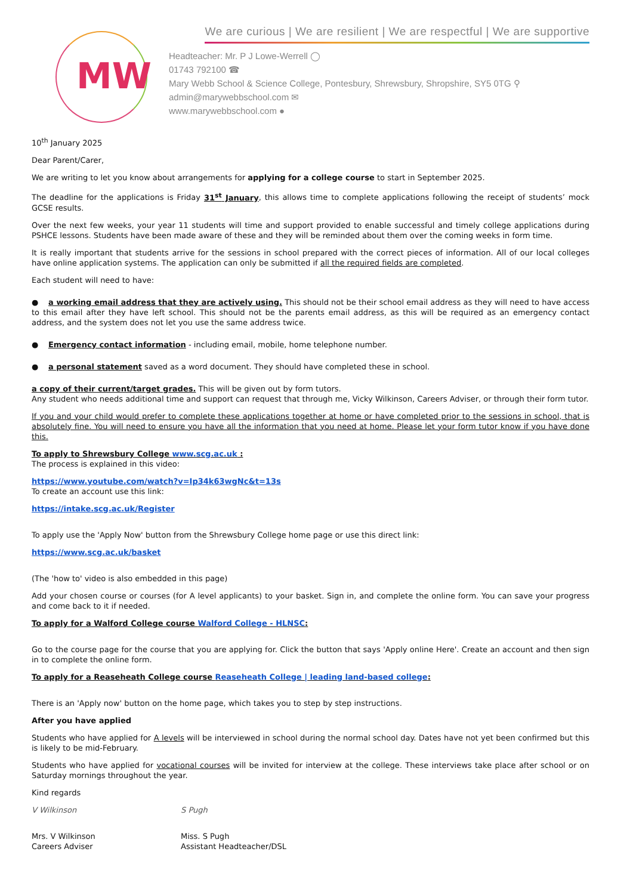MW
We are curious | We are resilient | We are respectful | We are supportive
Headteacher: Mr. P J Lowe-Werrell ◯
01743 792100 ☎
Mary Webb School & Science College, Pontesbury, Shrewsbury, Shropshire, SY5 0TG ⚲
admin@marywebbschool.com ✉
www.marywebbschool.com ●
10<sup>th</sup> January 2025
Dear Parent/Carer,
We are writing to let you know about arrangements for applying for a college course to start in September 2025.
The deadline for the applications is Friday 31<sup>st</sup> January, this allows time to complete applications following the receipt of students’ mock GCSE results.
Over the next few weeks, your year 11 students will time and support provided to enable successful and timely college applications during PSHCE lessons. Students have been made aware of these and they will be reminded about them over the coming weeks in form time.
It is really important that students arrive for the sessions in school prepared with the correct pieces of information. All of our local colleges have online application systems. The application can only be submitted if all the required fields are completed.
Each student will need to have:
● a working email address that they are actively using. This should not be their school email address as they will need to have access to this email after they have left school. This should not be the parents email address, as this will be required as an emergency contact address, and the system does not let you use the same address twice.
● Emergency contact information - including email, mobile, home telephone number.
● a personal statement saved as a word document. They should have completed these in school.
a copy of their current/target grades. This will be given out by form tutors.
Any student who needs additional time and support can request that through me, Vicky Wilkinson, Careers Adviser, or through their form tutor.
If you and your child would prefer to complete these applications together at home or have completed prior to the sessions in school, that is absolutely fine. You will need to ensure you have all the information that you need at home. Please let your form tutor know if you have done this.
To apply to Shrewsbury College www.scg.ac.uk :
The process is explained in this video:
https://www.youtube.com/watch?v=Ip34k63wgNc&t=13s
To create an account use this link:
https://intake.scg.ac.uk/Register
To apply use the 'Apply Now' button from the Shrewsbury College home page or use this direct link:
https://www.scg.ac.uk/basket
(The 'how to' video is also embedded in this page)
Add your chosen course or courses (for A level applicants) to your basket. Sign in, and complete the online form. You can save your progress and come back to it if needed.
To apply for a Walford College course Walford College - HLNSC:
Go to the course page for the course that you are applying for. Click the button that says 'Apply online Here'. Create an account and then sign in to complete the online form.
To apply for a Reaseheath College course Reaseheath College | leading land-based college:
There is an 'Apply now' button on the home page, which takes you to step by step instructions.
After you have applied
Students who have applied for A levels will be interviewed in school during the normal school day. Dates have not yet been confirmed but this is likely to be mid-February.
Students who have applied for vocational courses will be invited for interview at the college. These interviews take place after school or on Saturday mornings throughout the year.
Kind regards
V Wilkinson
Mrs. V Wilkinson
Careers Adviser
S Pugh
Miss. S Pugh
Assistant Headteacher/DSL